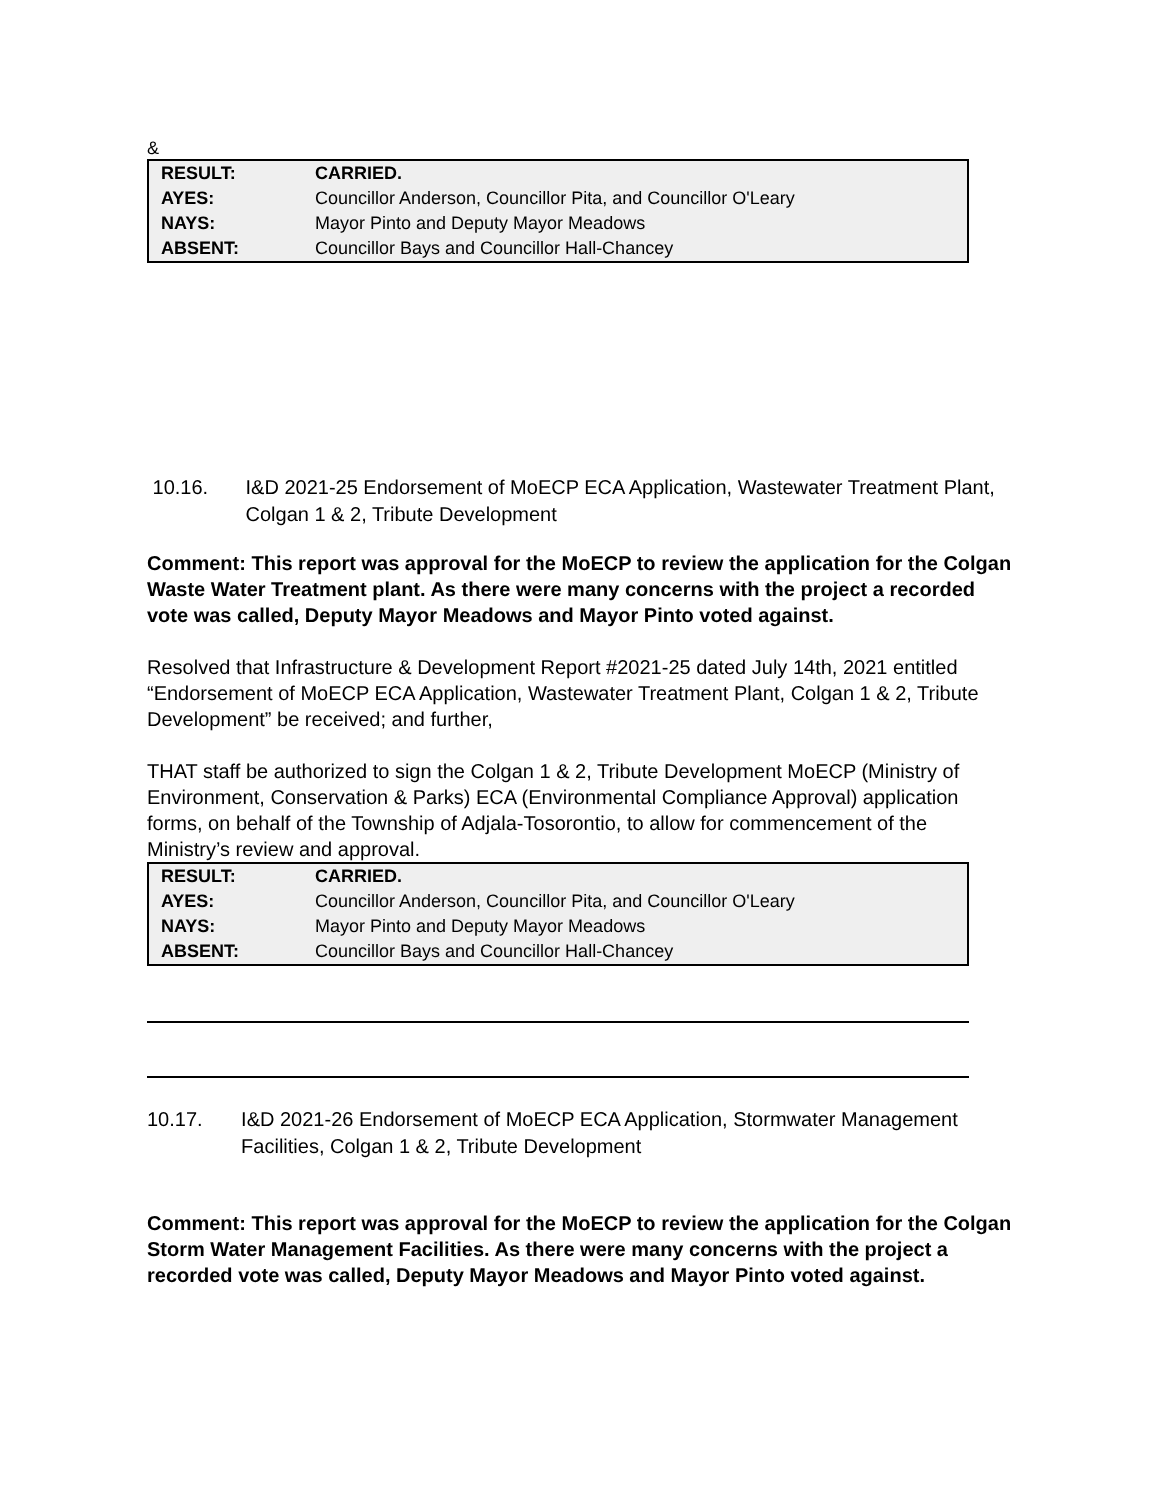&
| RESULT: | CARRIED. |
| AYES: | Councillor Anderson, Councillor Pita, and Councillor O'Leary |
| NAYS: | Mayor Pinto and Deputy Mayor Meadows |
| ABSENT: | Councillor Bays and Councillor Hall-Chancey |
10.16. I&D 2021-25 Endorsement of MoECP ECA Application, Wastewater Treatment Plant, Colgan 1 & 2, Tribute Development
Comment: This report was approval for the MoECP to review the application for the Colgan Waste Water Treatment plant. As there were many concerns with the project a recorded vote was called, Deputy Mayor Meadows and Mayor Pinto voted against.
Resolved that Infrastructure & Development Report #2021-25 dated July 14th, 2021 entitled “Endorsement of MoECP ECA Application, Wastewater Treatment Plant, Colgan 1 & 2, Tribute Development” be received; and further,
THAT staff be authorized to sign the Colgan 1 & 2, Tribute Development MoECP (Ministry of Environment, Conservation & Parks) ECA (Environmental Compliance Approval) application forms, on behalf of the Township of Adjala-Tosorontio, to allow for commencement of the Ministry’s review and approval.
| RESULT: | CARRIED. |
| AYES: | Councillor Anderson, Councillor Pita, and Councillor O'Leary |
| NAYS: | Mayor Pinto and Deputy Mayor Meadows |
| ABSENT: | Councillor Bays and Councillor Hall-Chancey |
10.17. I&D 2021-26 Endorsement of MoECP ECA Application, Stormwater Management Facilities, Colgan 1 & 2, Tribute Development
Comment: This report was approval for the MoECP to review the application for the Colgan Storm Water Management Facilities. As there were many concerns with the project a recorded vote was called, Deputy Mayor Meadows and Mayor Pinto voted against.